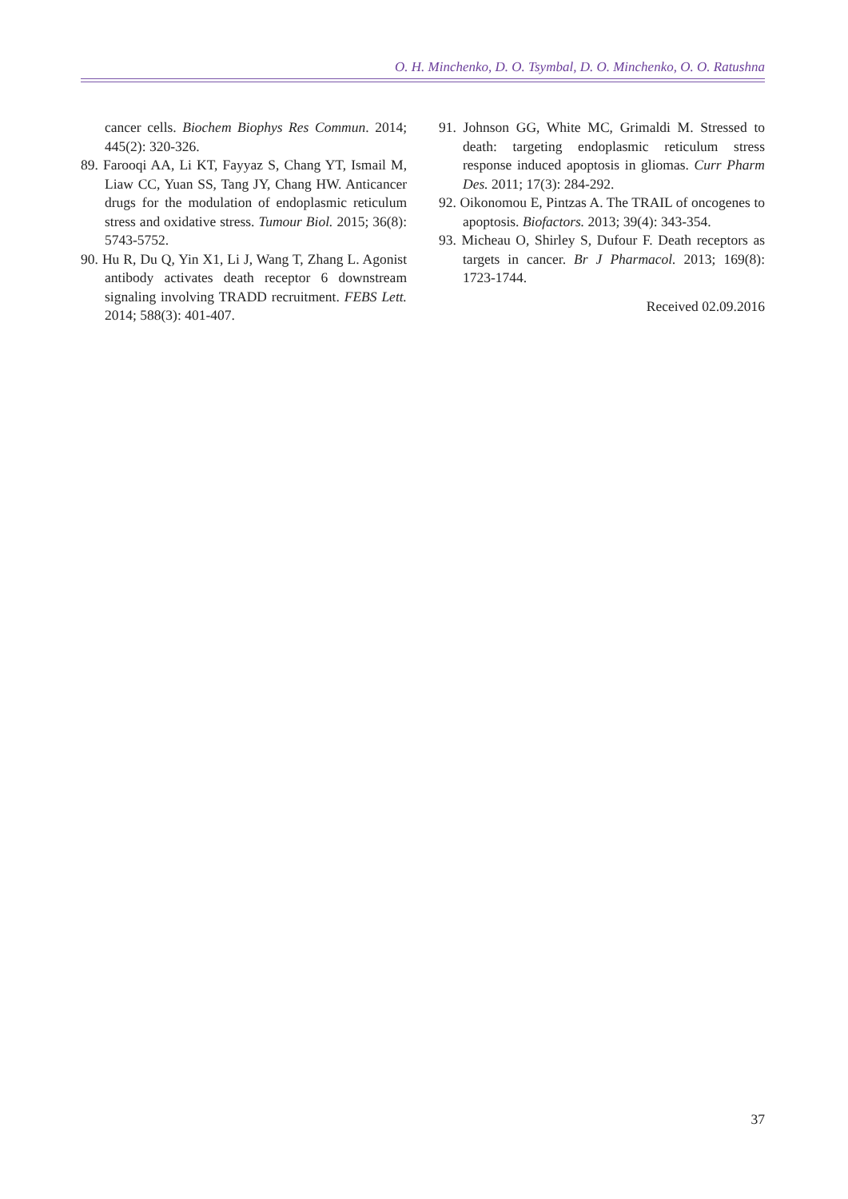O. H. Minchenko, D. O. Tsymbal, D. O. Minchenko, O. O. Ratushna
cancer cells. Biochem Biophys Res Commun. 2014; 445(2): 320-326.
89. Farooqi AA, Li KT, Fayyaz S, Chang YT, Ismail M, Liaw CC, Yuan SS, Tang JY, Chang HW. Anticancer drugs for the modulation of endoplasmic reticulum stress and oxidative stress. Tumour Biol. 2015; 36(8): 5743-5752.
90. Hu R, Du Q, Yin X1, Li J, Wang T, Zhang L. Agonist antibody activates death receptor 6 downstream signaling involving TRADD recruitment. FEBS Lett. 2014; 588(3): 401-407.
91. Johnson GG, White MC, Grimaldi M. Stressed to death: targeting endoplasmic reticulum stress response induced apoptosis in gliomas. Curr Pharm Des. 2011; 17(3): 284-292.
92. Oikonomou E, Pintzas A. The TRAIL of oncogenes to apoptosis. Biofactors. 2013; 39(4): 343-354.
93. Micheau O, Shirley S, Dufour F. Death receptors as targets in cancer. Br J Pharmacol. 2013; 169(8): 1723-1744.
Received 02.09.2016
37